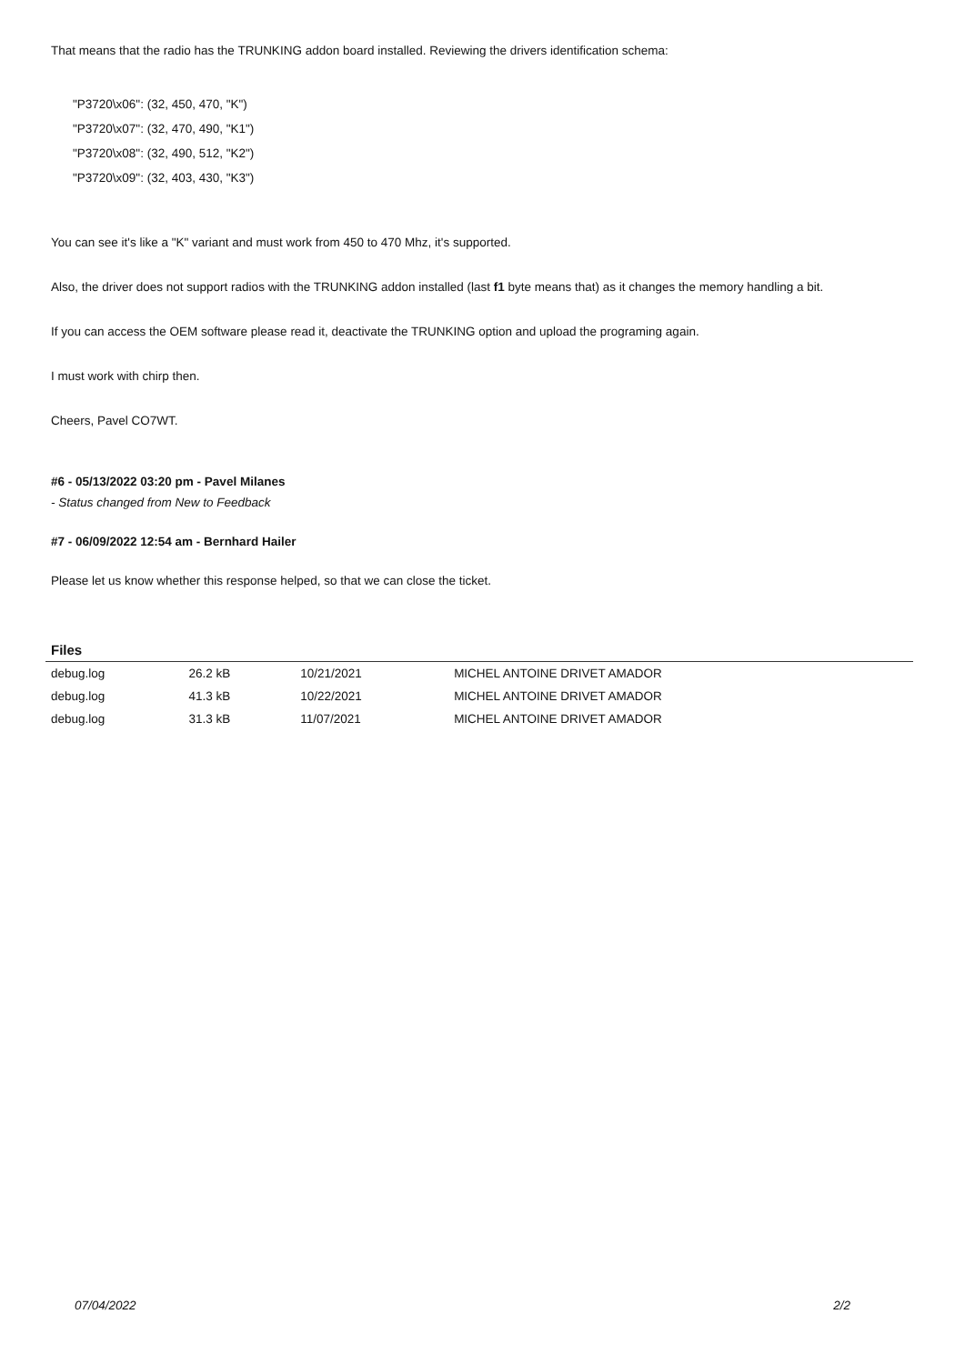That means that the radio has the TRUNKING addon board installed. Reviewing the drivers identification schema:
"P3720\x06": (32, 450, 470, "K")
"P3720\x07": (32, 470, 490, "K1")
"P3720\x08": (32, 490, 512, "K2")
"P3720\x09": (32, 403, 430, "K3")
You can see it's like a "K" variant and must work from 450 to 470 Mhz, it's supported.
Also, the driver does not support radios with the TRUNKING addon installed (last f1 byte means that) as it changes the memory handling a bit.
If you can access the OEM software please read it, deactivate the TRUNKING option and upload the programing again.
I must work with chirp then.
Cheers, Pavel CO7WT.
#6 - 05/13/2022 03:20 pm - Pavel Milanes
- Status changed from New to Feedback
#7 - 06/09/2022 12:54 am - Bernhard Hailer
Please let us know whether this response helped, so that we can close the ticket.
| Files | | | |
| --- | --- | --- | --- |
| debug.log | 26.2 kB | 10/21/2021 | MICHEL ANTOINE DRIVET AMADOR |
| debug.log | 41.3 kB | 10/22/2021 | MICHEL ANTOINE DRIVET AMADOR |
| debug.log | 31.3 kB | 11/07/2021 | MICHEL ANTOINE DRIVET AMADOR |
07/04/2022 2/2